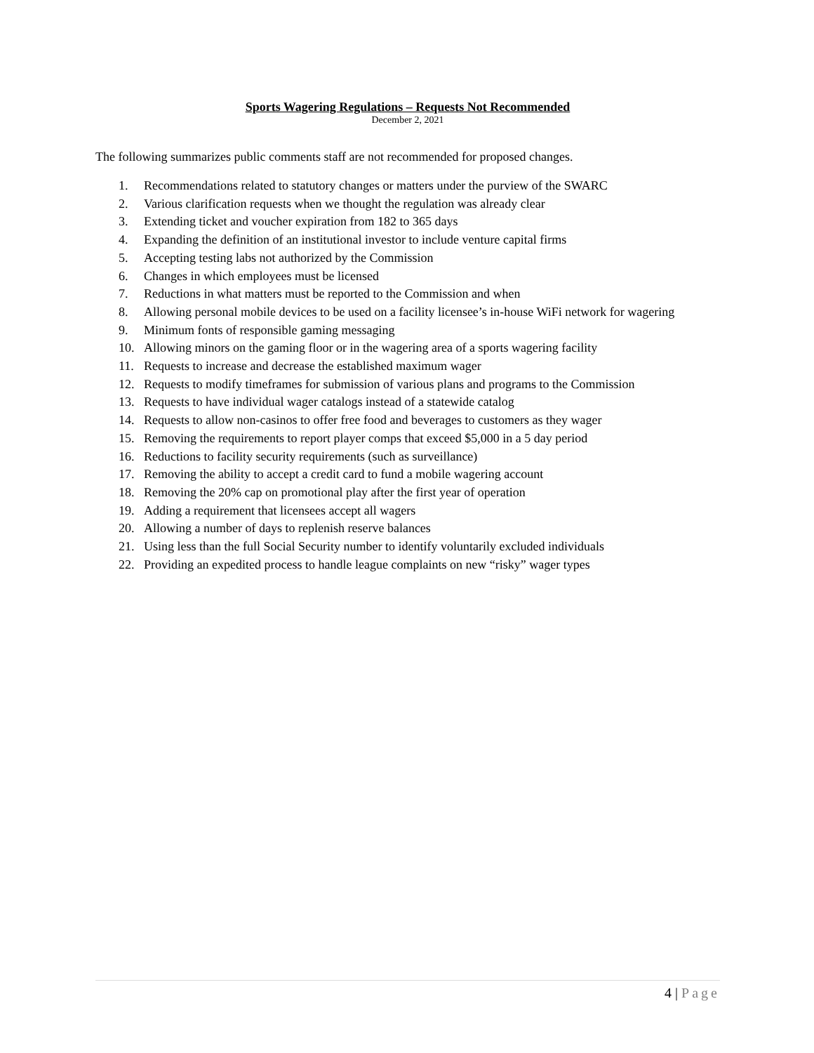Sports Wagering Regulations – Requests Not Recommended
December 2, 2021
The following summarizes public comments staff are not recommended for proposed changes.
1. Recommendations related to statutory changes or matters under the purview of the SWARC
2. Various clarification requests when we thought the regulation was already clear
3. Extending ticket and voucher expiration from 182 to 365 days
4. Expanding the definition of an institutional investor to include venture capital firms
5. Accepting testing labs not authorized by the Commission
6. Changes in which employees must be licensed
7. Reductions in what matters must be reported to the Commission and when
8. Allowing personal mobile devices to be used on a facility licensee’s in-house WiFi network for wagering
9. Minimum fonts of responsible gaming messaging
10. Allowing minors on the gaming floor or in the wagering area of a sports wagering facility
11. Requests to increase and decrease the established maximum wager
12. Requests to modify timeframes for submission of various plans and programs to the Commission
13. Requests to have individual wager catalogs instead of a statewide catalog
14. Requests to allow non-casinos to offer free food and beverages to customers as they wager
15. Removing the requirements to report player comps that exceed $5,000 in a 5 day period
16. Reductions to facility security requirements (such as surveillance)
17. Removing the ability to accept a credit card to fund a mobile wagering account
18. Removing the 20% cap on promotional play after the first year of operation
19. Adding a requirement that licensees accept all wagers
20. Allowing a number of days to replenish reserve balances
21. Using less than the full Social Security number to identify voluntarily excluded individuals
22. Providing an expedited process to handle league complaints on new “risky” wager types
4 | Page